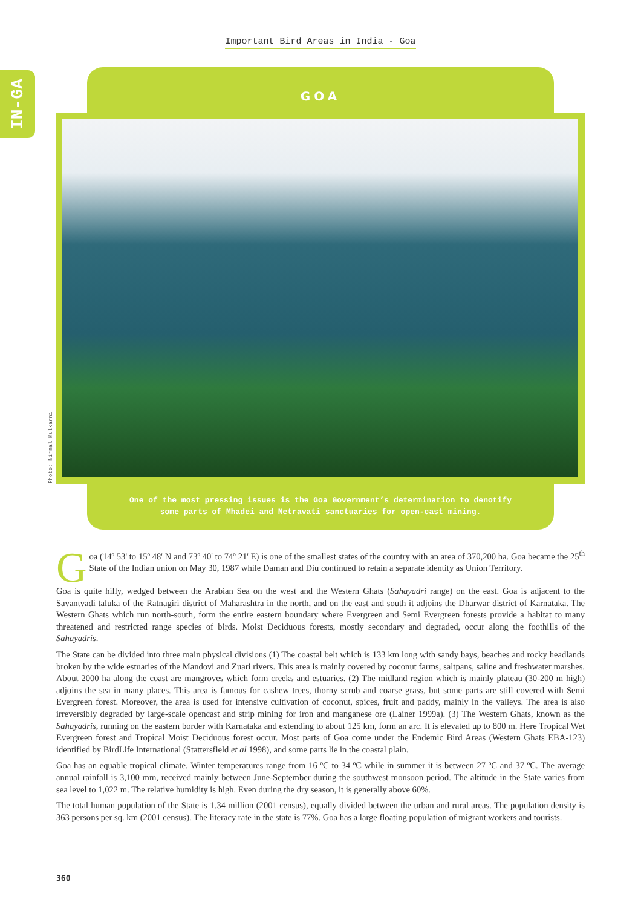Important Bird Areas in India - Goa
IN-GA
GOA
Photo: Nirmal Kulkarni
One of the most pressing issues is the Goa Government’s determination to denotify
some parts of Mhadei and Netravati sanctuaries for open-cast mining.
Goa (14º 53' to 15º 48' N and 73º 40' to 74º 21' E) is one of the smallest states of the country with an area of 370,200 ha. Goa became the 25<sup>th</sup> State of the Indian union on May 30, 1987 while Daman and Diu continued to retain a separate identity as Union Territory.
Goa is quite hilly, wedged between the Arabian Sea on the west and the Western Ghats (Sahayadri range) on the east. Goa is adjacent to the Savantvadi taluka of the Ratnagiri district of Maharashtra in the north, and on the east and south it adjoins the Dharwar district of Karnataka. The Western Ghats which run north-south, form the entire eastern boundary where Evergreen and Semi Evergreen forests provide a habitat to many threatened and restricted range species of birds. Moist Deciduous forests, mostly secondary and degraded, occur along the foothills of the Sahayadris.
The State can be divided into three main physical divisions (1) The coastal belt which is 133 km long with sandy bays, beaches and rocky headlands broken by the wide estuaries of the Mandovi and Zuari rivers. This area is mainly covered by coconut farms, saltpans, saline and freshwater marshes. About 2000 ha along the coast are mangroves which form creeks and estuaries. (2) The midland region which is mainly plateau (30-200 m high) adjoins the sea in many places. This area is famous for cashew trees, thorny scrub and coarse grass, but some parts are still covered with Semi Evergreen forest. Moreover, the area is used for intensive cultivation of coconut, spices, fruit and paddy, mainly in the valleys. The area is also irreversibly degraded by large-scale opencast and strip mining for iron and manganese ore (Lainer 1999a). (3) The Western Ghats, known as the Sahayadris, running on the eastern border with Karnataka and extending to about 125 km, form an arc. It is elevated up to 800 m. Here Tropical Wet Evergreen forest and Tropical Moist Deciduous forest occur. Most parts of Goa come under the Endemic Bird Areas (Western Ghats EBA-123) identified by BirdLife International (Stattersfield et al 1998), and some parts lie in the coastal plain.
Goa has an equable tropical climate. Winter temperatures range from 16 ºC to 34 ºC while in summer it is between 27 ºC and 37 ºC. The average annual rainfall is 3,100 mm, received mainly between June-September during the southwest monsoon period. The altitude in the State varies from sea level to 1,022 m. The relative humidity is high. Even during the dry season, it is generally above 60%.
The total human population of the State is 1.34 million (2001 census), equally divided between the urban and rural areas. The population density is 363 persons per sq. km (2001 census). The literacy rate in the state is 77%. Goa has a large floating population of migrant workers and tourists.
360